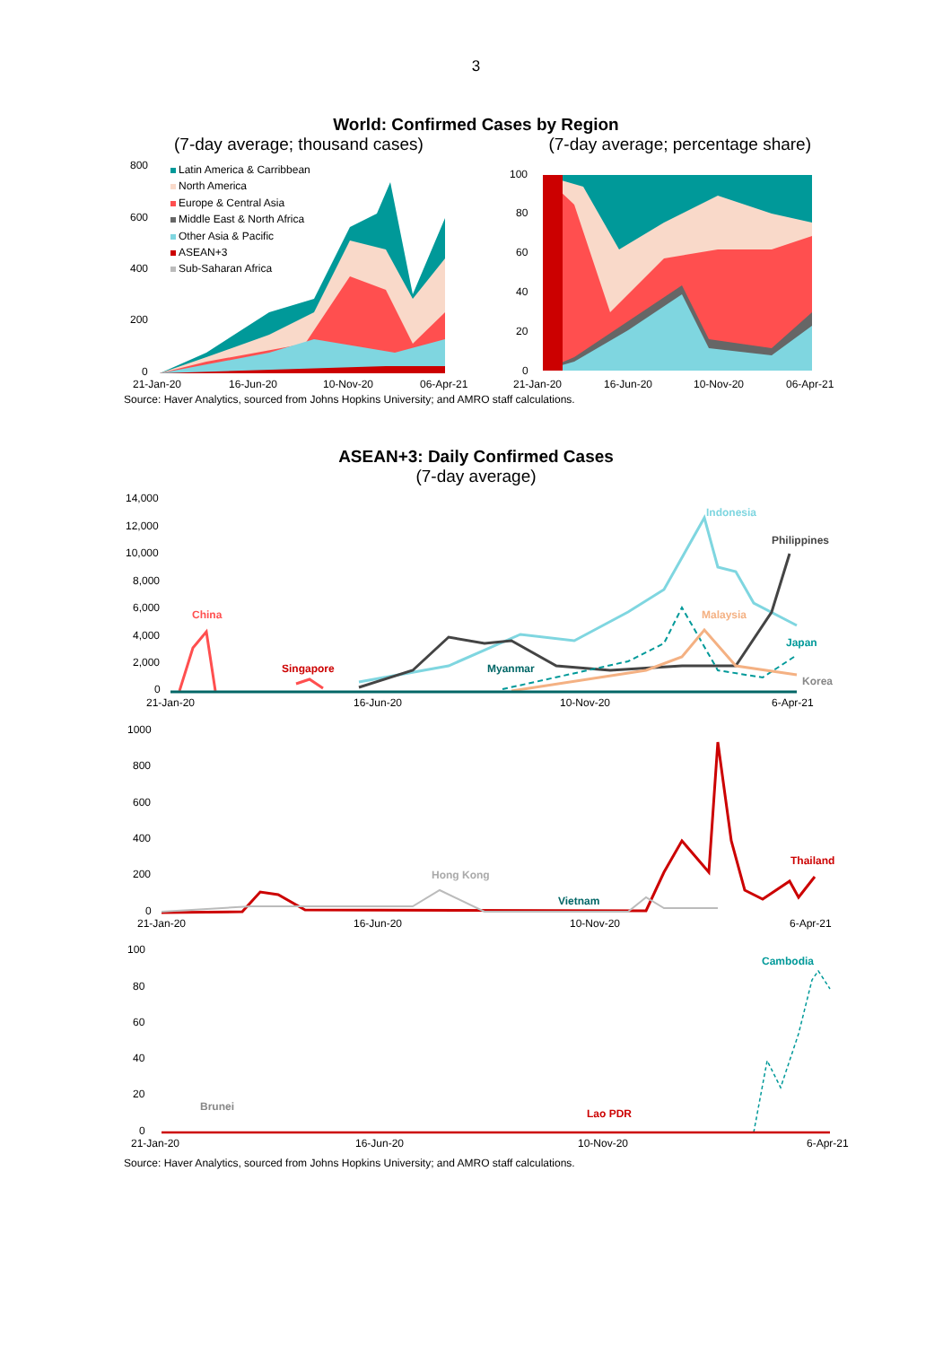3
World: Confirmed Cases by Region
(7-day average; thousand cases) (7-day average; percentage share)
800
600
400
200
0
21-Jan-20
16-Jun-20
10-Nov-20
06-Apr-21
Latin America & Carribbean
North America
Europe & Central Asia
Middle East & North Africa
Other Asia & Pacific
ASEAN+3
Sub-Saharan Africa
100
80
60
40
20
0
21-Jan-20
16-Jun-20
10-Nov-20
06-Apr-21
Source: Haver Analytics, sourced from Johns Hopkins University; and AMRO staff calculations.
ASEAN+3: Daily Confirmed Cases
(7-day average)
14,000
12,000
10,000
8,000
6,000
4,000
2,000
0
21-Jan-20
16-Jun-20
10-Nov-20
6-Apr-21
China
Singapore
Myanmar
Indonesia
Philippines
Malaysia
Japan
Korea
1000
800
600
400
200
0
21-Jan-20
16-Jun-20
10-Nov-20
6-Apr-21
Thailand
Hong Kong
Vietnam
100
80
60
40
20
0
21-Jan-20
16-Jun-20
10-Nov-20
6-Apr-21
Cambodia
Brunei
Lao PDR
Source: Haver Analytics, sourced from Johns Hopkins University; and AMRO staff calculations.